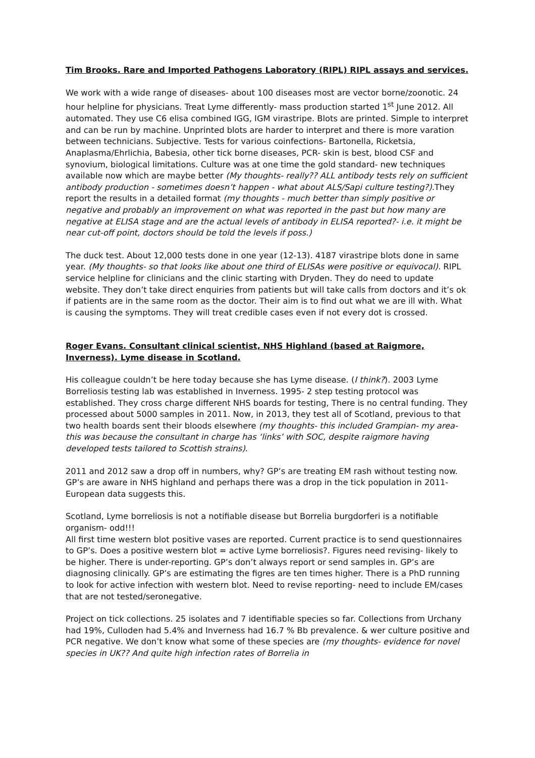Tim Brooks. Rare and Imported Pathogens Laboratory (RIPL) RIPL assays and services.
We work with a wide range of diseases- about 100 diseases most are vector borne/zoonotic. 24 hour helpline for physicians. Treat Lyme differently- mass production started 1<sup>st</sup> June 2012. All automated. They use C6 elisa combined IGG, IGM virastripe. Blots are printed. Simple to interpret and can be run by machine. Unprinted blots are harder to interpret and there is more varation between technicians. Subjective. Tests for various coinfections- Bartonella, Ricketsia, Anaplasma/Ehrlichia, Babesia, other tick borne diseases, PCR- skin is best, blood CSF and synovium, biological limitations. Culture was at one time the gold standard- new techniques available now which are maybe better (My thoughts- really?? ALL antibody tests rely on sufficient antibody production - sometimes doesn’t happen - what about ALS/Sapi culture testing?). They report the results in a detailed format (my thoughts - much better than simply positive or negative and probably an improvement on what was reported in the past but how many are negative at ELISA stage and are the actual levels of antibody in ELISA reported?- i.e. it might be near cut-off point, doctors should be told the levels if poss.)
The duck test. About 12,000 tests done in one year (12-13). 4187 virastripe blots done in same year. (My thoughts- so that looks like about one third of ELISAs were positive or equivocal). RIPL service helpline for clinicians and the clinic starting with Dryden. They do need to update website. They don’t take direct enquiries from patients but will take calls from doctors and it’s ok if patients are in the same room as the doctor. Their aim is to find out what we are ill with. What is causing the symptoms. They will treat credible cases even if not every dot is crossed.
Roger Evans. Consultant clinical scientist, NHS Highland (based at Raigmore, Inverness). Lyme disease in Scotland.
His colleague couldn’t be here today because she has Lyme disease. (I think?). 2003 Lyme Borreliosis testing lab was established in Inverness. 1995- 2 step testing protocol was established. They cross charge different NHS boards for testing, There is no central funding. They processed about 5000 samples in 2011. Now, in 2013, they test all of Scotland, previous to that two health boards sent their bloods elsewhere (my thoughts- this included Grampian- my area- this was because the consultant in charge has ‘links’ with SOC, despite raigmore having developed tests tailored to Scottish strains).
2011 and 2012 saw a drop off in numbers, why? GP’s are treating EM rash without testing now. GP’s are aware in NHS highland and perhaps there was a drop in the tick population in 2011- European data suggests this.
Scotland, Lyme borreliosis is not a notifiable disease but Borrelia burgdorferi is a notifiable organism- odd!!!
All first time western blot positive vases are reported. Current practice is to send questionnaires to GP’s. Does a positive western blot = active Lyme borreliosis?. Figures need revising- likely to be higher. There is under-reporting. GP’s don’t always report or send samples in. GP’s are diagnosing clinically. GP’s are estimating the figres are ten times higher. There is a PhD running to look for active infection with western blot. Need to revise reporting- need to include EM/cases that are not tested/seronegative.
Project on tick collections. 25 isolates and 7 identifiable species so far. Collections from Urchany had 19%, Culloden had 5.4% and Inverness had 16.7 % Bb prevalence. & wer culture positive and PCR negative. We don’t know what some of these species are (my thoughts- evidence for novel species in UK?? And quite high infection rates of Borrelia in